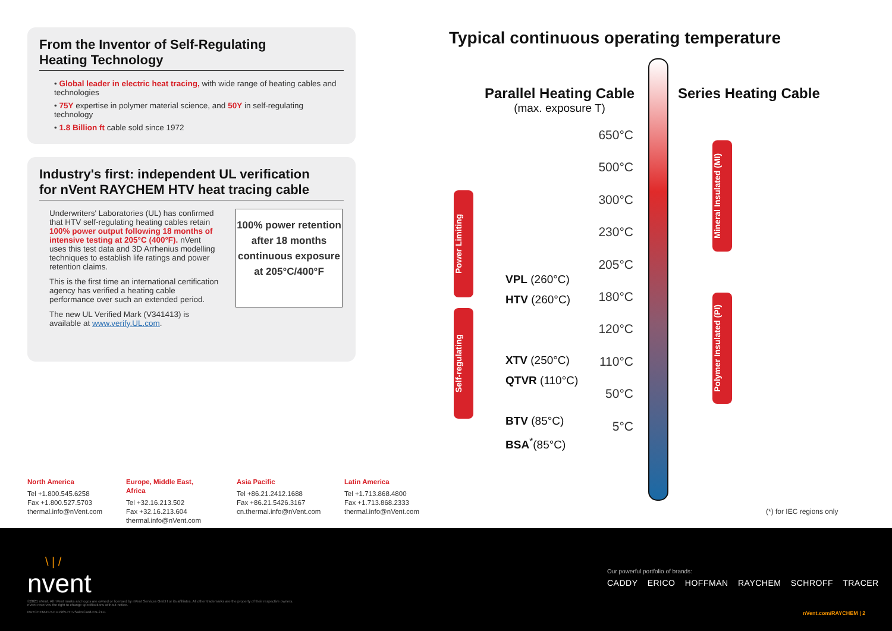From the Inventor of Self-Regulating
Heating Technology
• Global leader in electric heat tracing, with wide range of heating cables and technologies
• 75Y expertise in polymer material science, and 50Y in self-regulating technology
• 1.8 Billion ft cable sold since 1972
Industry's first: independent UL verification
for nVent RAYCHEM HTV heat tracing cable
Underwriters' Laboratories (UL) has confirmed that HTV self-regulating heating cables retain 100% power output following 18 months of intensive testing at 205°C (400°F). nVent uses this test data and 3D Arrhenius modelling techniques to establish life ratings and power retention claims.
This is the first time an international certification agency has verified a heating cable performance over such an extended period.
The new UL Verified Mark (V341413) is available at www.verify.UL.com.
100% power retention after 18 months continuous exposure at 205°C/400°F
Typical continuous operating temperature
Parallel Heating Cable
(max. exposure T)
Series Heating Cable
650°C
500°C
300°C
230°C
205°C
180°C
120°C
110°C
50°C
5°C
VPL (260°C)
HTV (260°C)
XTV (250°C)
QTVR (110°C)
BTV (85°C)
BSA<sup>*</sup>(85°C)
Power Limiting
Self-regulating
Mineral Insulated (MI)
Polymer Insulated (PI)
(*) for IEC regions only
North America
Tel +1.800.545.6258
Fax +1.800.527.5703
thermal.info@nVent.com
Europe, Middle East, Africa
Tel +32.16.213.502
Fax +32.16.213.604
thermal.info@nVent.com
Asia Pacific
Tel +86.21.2412.1688
Fax +86.21.5426.3167
cn.thermal.info@nVent.com
Latin America
Tel +1.713.868.4800
Fax +1.713.868.2333
thermal.info@nVent.com
\ | /
nvent
©2021 nVent. All nVent marks and logos are owned or licensed by nVent Services GmbH or its affiliates. All other trademarks are the property of their respective owners.
nVent reserves the right to change specifications without notice.
RAYCHEM-FLY-EU1965-HTVSalesCard-EN-2111
Our powerful portfolio of brands:
CADDY ERICO HOFFMAN RAYCHEM SCHROFF TRACER
nVent.com/RAYCHEM | 2